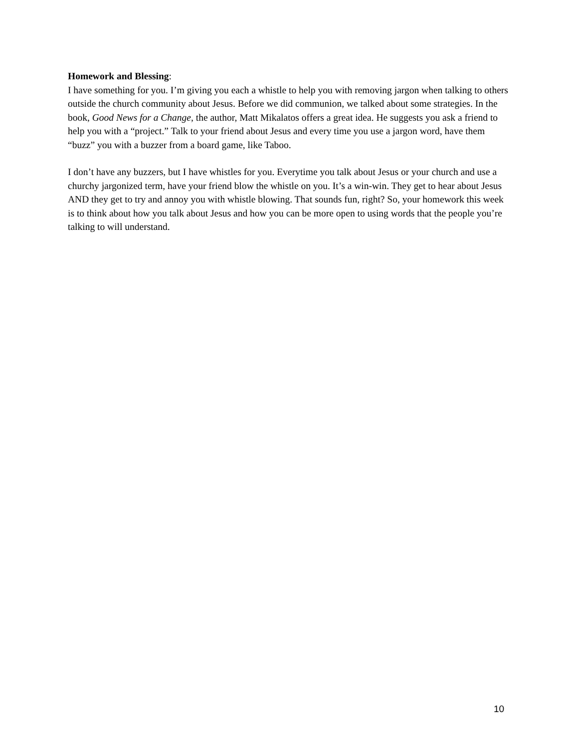Homework and Blessing:
I have something for you. I’m giving you each a whistle to help you with removing jargon when talking to others outside the church community about Jesus. Before we did communion, we talked about some strategies. In the book, Good News for a Change, the author, Matt Mikalatos offers a great idea. He suggests you ask a friend to help you with a “project.” Talk to your friend about Jesus and every time you use a jargon word, have them “buzz” you with a buzzer from a board game, like Taboo.
I don’t have any buzzers, but I have whistles for you. Everytime you talk about Jesus or your church and use a churchy jargonized term, have your friend blow the whistle on you. It’s a win-win. They get to hear about Jesus AND they get to try and annoy you with whistle blowing. That sounds fun, right? So, your homework this week is to think about how you talk about Jesus and how you can be more open to using words that the people you’re talking to will understand.
10